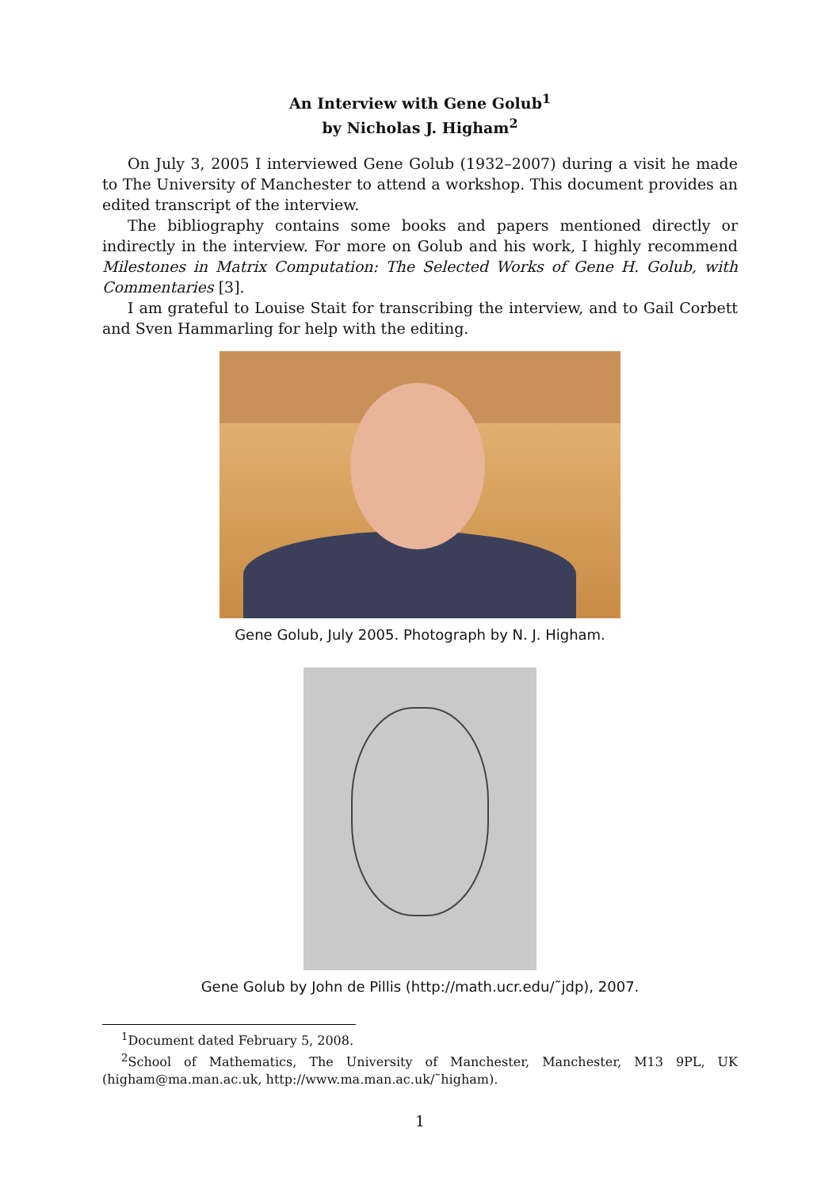An Interview with Gene Golub<sup>1</sup>
by Nicholas J. Higham<sup>2</sup>
On July 3, 2005 I interviewed Gene Golub (1932–2007) during a visit he made to The University of Manchester to attend a workshop. This document provides an edited transcript of the interview.
The bibliography contains some books and papers mentioned directly or indirectly in the interview. For more on Golub and his work, I highly recommend Milestones in Matrix Computation: The Selected Works of Gene H. Golub, with Commentaries [3].
I am grateful to Louise Stait for transcribing the interview, and to Gail Corbett and Sven Hammarling for help with the editing.
Gene Golub, July 2005. Photograph by N. J. Higham.
Gene Golub by John de Pillis (http://math.ucr.edu/˜jdp), 2007.
<sup>1</sup> Document dated February 5, 2008.
<sup>2</sup> School of Mathematics, The University of Manchester, Manchester, M13 9PL, UK (higham@ma.man.ac.uk, http://www.ma.man.ac.uk/˜higham).
1